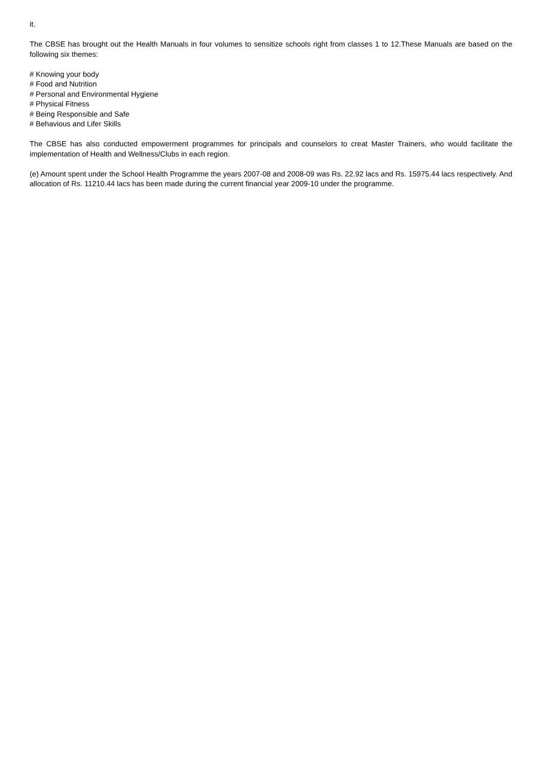it.
The CBSE has brought out the Health Manuals in four volumes to sensitize schools right from classes 1 to 12.These Manuals are based on the following six themes:
# Knowing your body
# Food and Nutrition
# Personal and Environmental Hygiene
# Physical Fitness
# Being Responsible and Safe
# Behavious and Lifer Skills
The CBSE has also conducted empowerment programmes for principals and counselors to creat Master Trainers, who would facilitate the implementation of Health and Wellness/Clubs in each region.
(e) Amount spent under the School Health Programme the years 2007-08 and 2008-09 was Rs. 22.92 lacs and Rs. 15975.44 lacs respectively. And allocation of Rs. 11210.44 lacs has been made during the current financial year 2009-10 under the programme.